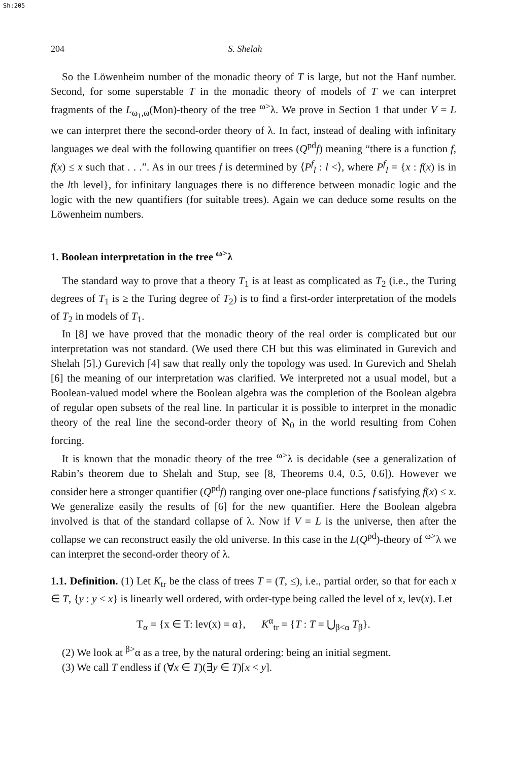Sh:205
204 S. Shelah
So the Löwenheim number of the monadic theory of T is large, but not the Hanf number. Second, for some superstable T in the monadic theory of models of T we can interpret fragments of the L<sub>ω<sub>1</sub>,ω</sub>(Mon)-theory of the tree <sup>ω></sup>λ. We prove in Section 1 that under V = L we can interpret there the second-order theory of λ. In fact, instead of dealing with infinitary languages we deal with the following quantifier on trees (Q<sup>pd</sup>f) meaning “there is a function f, f(x) ≤ x such that . . .”. As in our trees f is determined by ⟨P<sup>f</sup><sub>l</sub> : l <⟩, where P<sup>f</sup><sub>l</sub> = {x : f(x) is in the lth level}, for infinitary languages there is no difference between monadic logic and the logic with the new quantifiers (for suitable trees). Again we can deduce some results on the Löwenheim numbers.
1. Boolean interpretation in the tree <sup>ω></sup>λ
The standard way to prove that a theory T<sub>1</sub> is at least as complicated as T<sub>2</sub> (i.e., the Turing degrees of T<sub>1</sub> is ≥ the Turing degree of T<sub>2</sub>) is to find a first-order interpretation of the models of T<sub>2</sub> in models of T<sub>1</sub>.
In [8] we have proved that the monadic theory of the real order is complicated but our interpretation was not standard. (We used there CH but this was eliminated in Gurevich and Shelah [5].) Gurevich [4] saw that really only the topology was used. In Gurevich and Shelah [6] the meaning of our interpretation was clarified. We interpreted not a usual model, but a Boolean-valued model where the Boolean algebra was the completion of the Boolean algebra of regular open subsets of the real line. In particular it is possible to interpret in the monadic theory of the real line the second-order theory of ℵ<sub>0</sub> in the world resulting from Cohen forcing.
It is known that the monadic theory of the tree <sup>ω></sup>λ is decidable (see a generalization of Rabin’s theorem due to Shelah and Stup, see [8, Theorems 0.4, 0.5, 0.6]). However we consider here a stronger quantifier (Q<sup>pd</sup>f) ranging over one-place functions f satisfying f(x) ≤ x. We generalize easily the results of [6] for the new quantifier. Here the Boolean algebra involved is that of the standard collapse of λ. Now if V = L is the universe, then after the collapse we can reconstruct easily the old universe. In this case in the L(Q<sup>pd</sup>)-theory of <sup>ω></sup>λ we can interpret the second-order theory of λ.
1.1. Definition. (1) Let K<sub>tr</sub> be the class of trees T = (T, ≤), i.e., partial order, so that for each x ∈ T, {y : y < x} is linearly well ordered, with order-type being called the level of x, lev(x). Let
T<sub>α</sub> = {x ∈ T: lev(x) = α}, K<sup>α</sup><sub>tr</sub> = {T : T = ⋃<sub>β<α</sub> T<sub>β</sub>}.
(2) We look at <sup>β></sup>α as a tree, by the natural ordering: being an initial segment.
(3) We call T endless if (∀x ∈ T)(∃y ∈ T)[x < y].